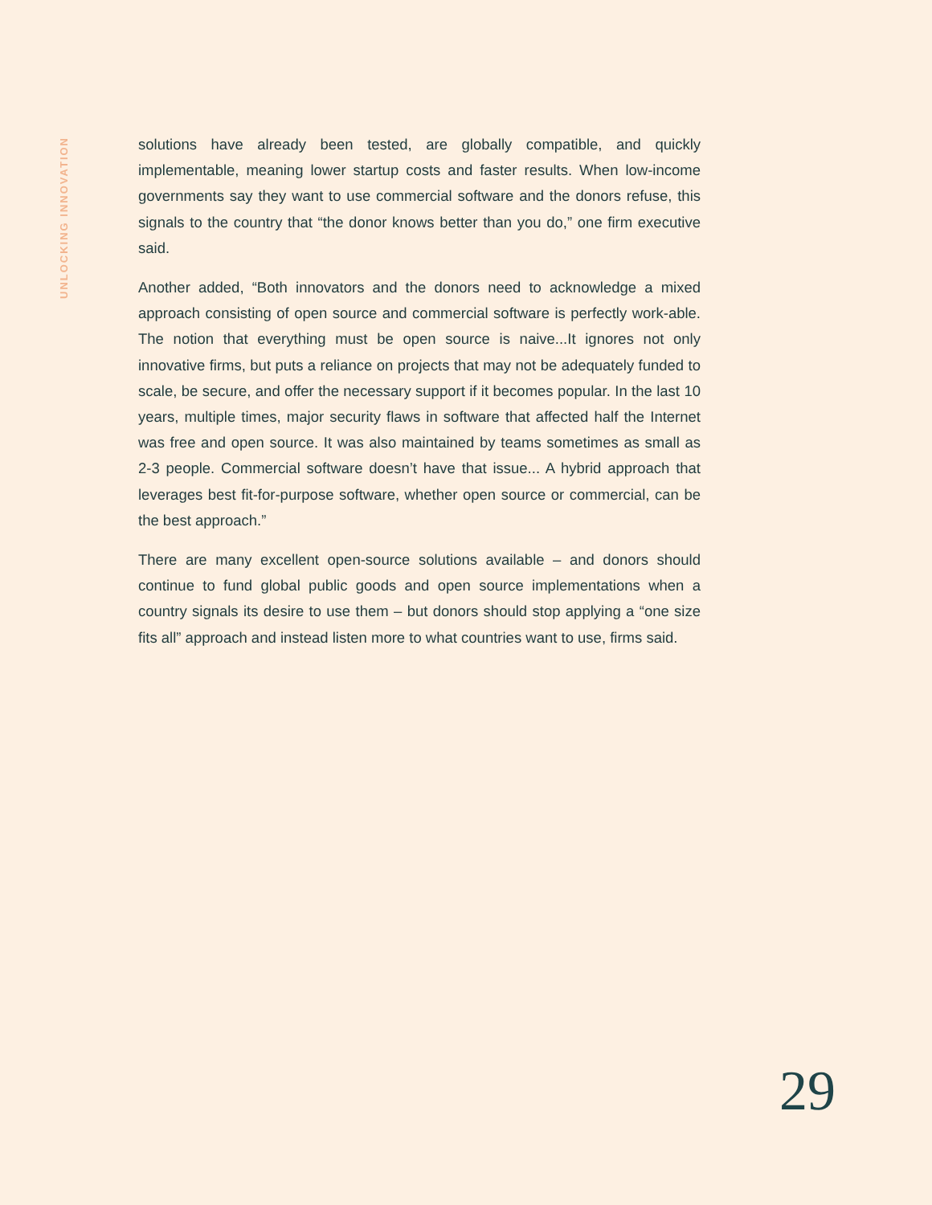UNLOCKING INNOVATION
solutions have already been tested, are globally compatible, and quickly implementable, meaning lower startup costs and faster results. When low-income governments say they want to use commercial software and the donors refuse, this signals to the country that “the donor knows better than you do,” one firm executive said.
Another added, “Both innovators and the donors need to acknowledge a mixed approach consisting of open source and commercial software is perfectly work-able. The notion that everything must be open source is naive...It ignores not only innovative firms, but puts a reliance on projects that may not be adequately funded to scale, be secure, and offer the necessary support if it becomes popular. In the last 10 years, multiple times, major security flaws in software that affected half the Internet was free and open source. It was also maintained by teams sometimes as small as 2-3 people. Commercial software doesn’t have that issue... A hybrid approach that leverages best fit-for-purpose software, whether open source or commercial, can be the best approach.”
There are many excellent open-source solutions available – and donors should continue to fund global public goods and open source implementations when a country signals its desire to use them – but donors should stop applying a “one size fits all” approach and instead listen more to what countries want to use, firms said.
29